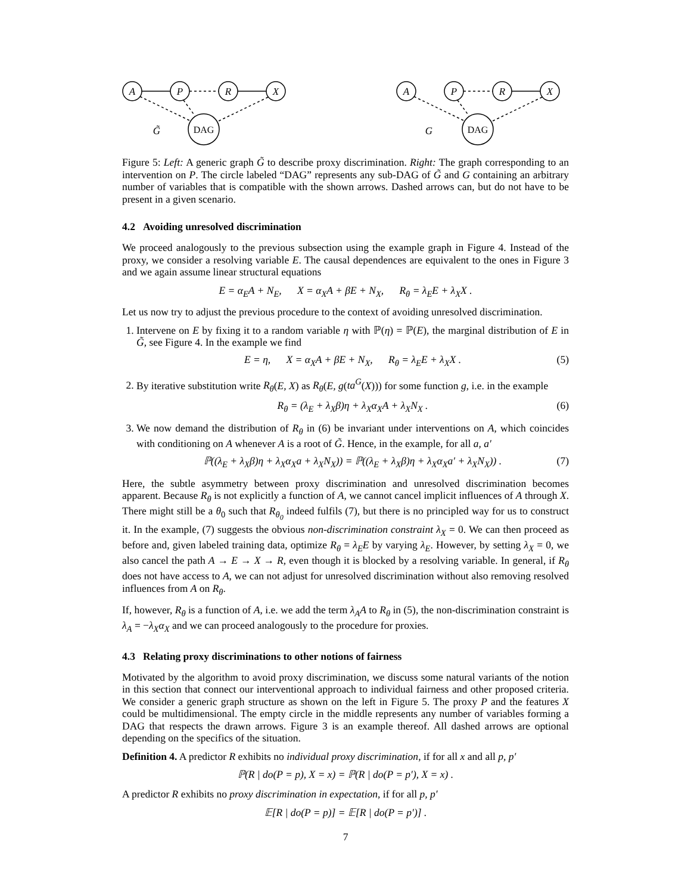A
P
R
X
G̃
DAG
A
P
R
X
G
DAG
Figure 5: Left: A generic graph G̃ to describe proxy discrimination. Right: The graph corresponding to an intervention on P. The circle labeled “DAG” represents any sub-DAG of G̃ and G containing an arbitrary number of variables that is compatible with the shown arrows. Dashed arrows can, but do not have to be present in a given scenario.
4.2 Avoiding unresolved discrimination
We proceed analogously to the previous subsection using the example graph in Figure 4. Instead of the proxy, we consider a resolving variable E. The causal dependences are equivalent to the ones in Figure 3 and we again assume linear structural equations
E = α<sub>E</sub>A + N<sub>E</sub>, X = α<sub>X</sub>A + βE + N<sub>X</sub>, R<sub>θ</sub> = λ<sub>E</sub>E + λ<sub>X</sub>X .
Let us now try to adjust the previous procedure to the context of avoiding unresolved discrimination.
1. Intervene on E by fixing it to a random variable η with ℙ(η) = ℙ(E), the marginal distribution of E in G̃, see Figure 4. In the example we find
E = η, X = α<sub>X</sub>A + βE + N<sub>X</sub>, R<sub>θ</sub> = λ<sub>E</sub>E + λ<sub>X</sub>X . (5)
2. By iterative substitution write R<sub>θ</sub>(E, X) as R<sub>θ</sub>(E, g(ta<sup>G</sup>(X))) for some function g, i.e. in the example
R<sub>θ</sub> = (λ<sub>E</sub> + λ<sub>X</sub>β)η + λ<sub>X</sub>α<sub>X</sub>A + λ<sub>X</sub>N<sub>X</sub> . (6)
3. We now demand the distribution of R<sub>θ</sub> in (6) be invariant under interventions on A, which coincides with conditioning on A whenever A is a root of G̃. Hence, in the example, for all a, a′
ℙ((λ<sub>E</sub> + λ<sub>X</sub>β)η + λ<sub>X</sub>α<sub>X</sub>a + λ<sub>X</sub>N<sub>X</sub>)) = ℙ((λ<sub>E</sub> + λ<sub>X</sub>β)η + λ<sub>X</sub>α<sub>X</sub>a′ + λ<sub>X</sub>N<sub>X</sub>)) . (7)
Here, the subtle asymmetry between proxy discrimination and unresolved discrimination becomes apparent. Because R<sub>θ</sub> is not explicitly a function of A, we cannot cancel implicit influences of A through X. There might still be a θ<sub>0</sub> such that R<sub>θ<sub>0</sub></sub> indeed fulfils (7), but there is no principled way for us to construct it. In the example, (7) suggests the obvious non-discrimination constraint λ<sub>X</sub> = 0. We can then proceed as before and, given labeled training data, optimize R<sub>θ</sub> = λ<sub>E</sub>E by varying λ<sub>E</sub>. However, by setting λ<sub>X</sub> = 0, we also cancel the path A → E → X → R, even though it is blocked by a resolving variable. In general, if R<sub>θ</sub> does not have access to A, we can not adjust for unresolved discrimination without also removing resolved influences from A on R<sub>θ</sub>.
If, however, R<sub>θ</sub> is a function of A, i.e. we add the term λ<sub>A</sub>A to R<sub>θ</sub> in (5), the non-discrimination constraint is λ<sub>A</sub> = −λ<sub>X</sub>α<sub>X</sub> and we can proceed analogously to the procedure for proxies.
4.3 Relating proxy discriminations to other notions of fairness
Motivated by the algorithm to avoid proxy discrimination, we discuss some natural variants of the notion in this section that connect our interventional approach to individual fairness and other proposed criteria. We consider a generic graph structure as shown on the left in Figure 5. The proxy P and the features X could be multidimensional. The empty circle in the middle represents any number of variables forming a DAG that respects the drawn arrows. Figure 3 is an example thereof. All dashed arrows are optional depending on the specifics of the situation.
Definition 4. A predictor R exhibits no individual proxy discrimination, if for all x and all p, p′
ℙ(R | do(P = p), X = x) = ℙ(R | do(P = p′), X = x) .
A predictor R exhibits no proxy discrimination in expectation, if for all p, p′
𝔼[R | do(P = p)] = 𝔼[R | do(P = p′)] .
7